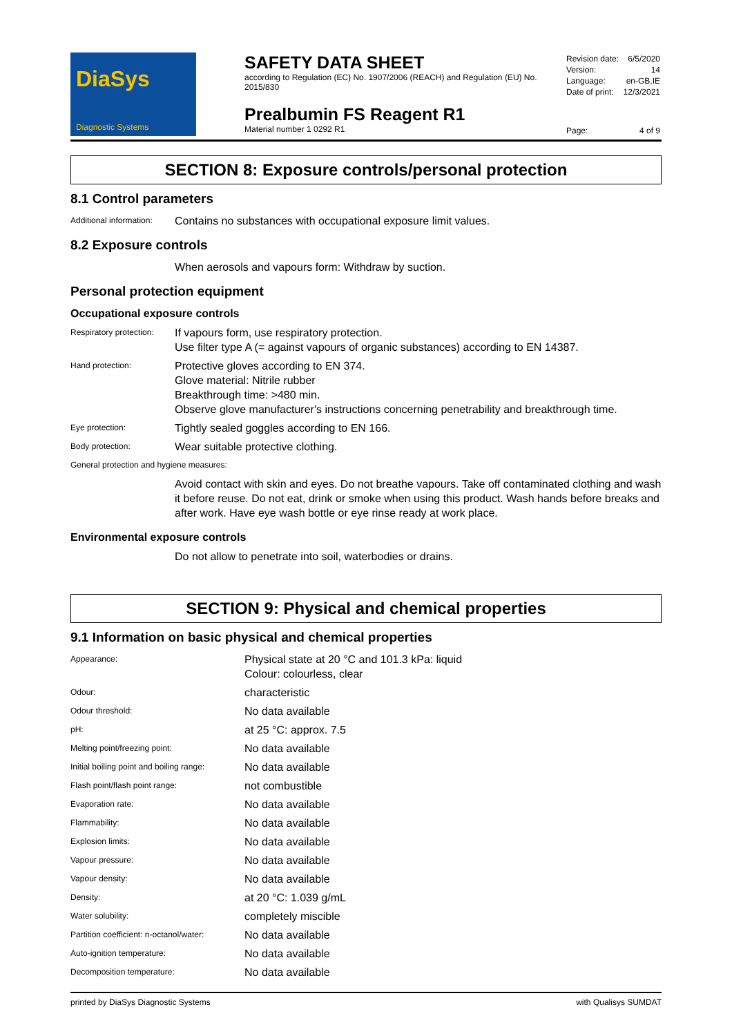DiaSys
Diagnostic Systems
SAFETY DATA SHEET
according to Regulation (EC) No. 1907/2006 (REACH) and Regulation (EU) No. 2015/830
Prealbumin FS Reagent R1
Material number 1 0292 R1
| Revision date: | 6/5/2020 |
| Version: | 14 |
| Language: | en-GB,IE |
| Date of print: | 12/3/2021 |
| Page: | 4 of 9 |
SECTION 8: Exposure controls/personal protection
8.1 Control parameters
| Additional information: | Contains no substances with occupational exposure limit values. |
8.2 Exposure controls
| | When aerosols and vapours form: Withdraw by suction. |
Personal protection equipment
Occupational exposure controls
| Respiratory protection: | If vapours form, use respiratory protection. Use filter type A (= against vapours of organic substances) according to EN 14387. |
| Hand protection: | Protective gloves according to EN 374. Glove material: Nitrile rubber Breakthrough time: >480 min. Observe glove manufacturer's instructions concerning penetrability and breakthrough time. |
| Eye protection: | Tightly sealed goggles according to EN 166. |
| Body protection: | Wear suitable protective clothing. |
| General protection and hygiene measures: | |
| | Avoid contact with skin and eyes. Do not breathe vapours. Take off contaminated clothing and wash it before reuse. Do not eat, drink or smoke when using this product. Wash hands before breaks and after work. Have eye wash bottle or eye rinse ready at work place. |
Environmental exposure controls
| | Do not allow to penetrate into soil, waterbodies or drains. |
SECTION 9: Physical and chemical properties
9.1 Information on basic physical and chemical properties
| Appearance: | Physical state at 20 °C and 101.3 kPa: liquid Colour: colourless, clear |
| Odour: | characteristic |
| Odour threshold: | No data available |
| pH: | at 25 °C: approx. 7.5 |
| Melting point/freezing point: | No data available |
| Initial boiling point and boiling range: | No data available |
| Flash point/flash point range: | not combustible |
| Evaporation rate: | No data available |
| Flammability: | No data available |
| Explosion limits: | No data available |
| Vapour pressure: | No data available |
| Vapour density: | No data available |
| Density: | at 20 °C: 1.039 g/mL |
| Water solubility: | completely miscible |
| Partition coefficient: n-octanol/water: | No data available |
| Auto-ignition temperature: | No data available |
| Decomposition temperature: | No data available |
printed by DiaSys Diagnostic Systems with Qualisys SUMDAT